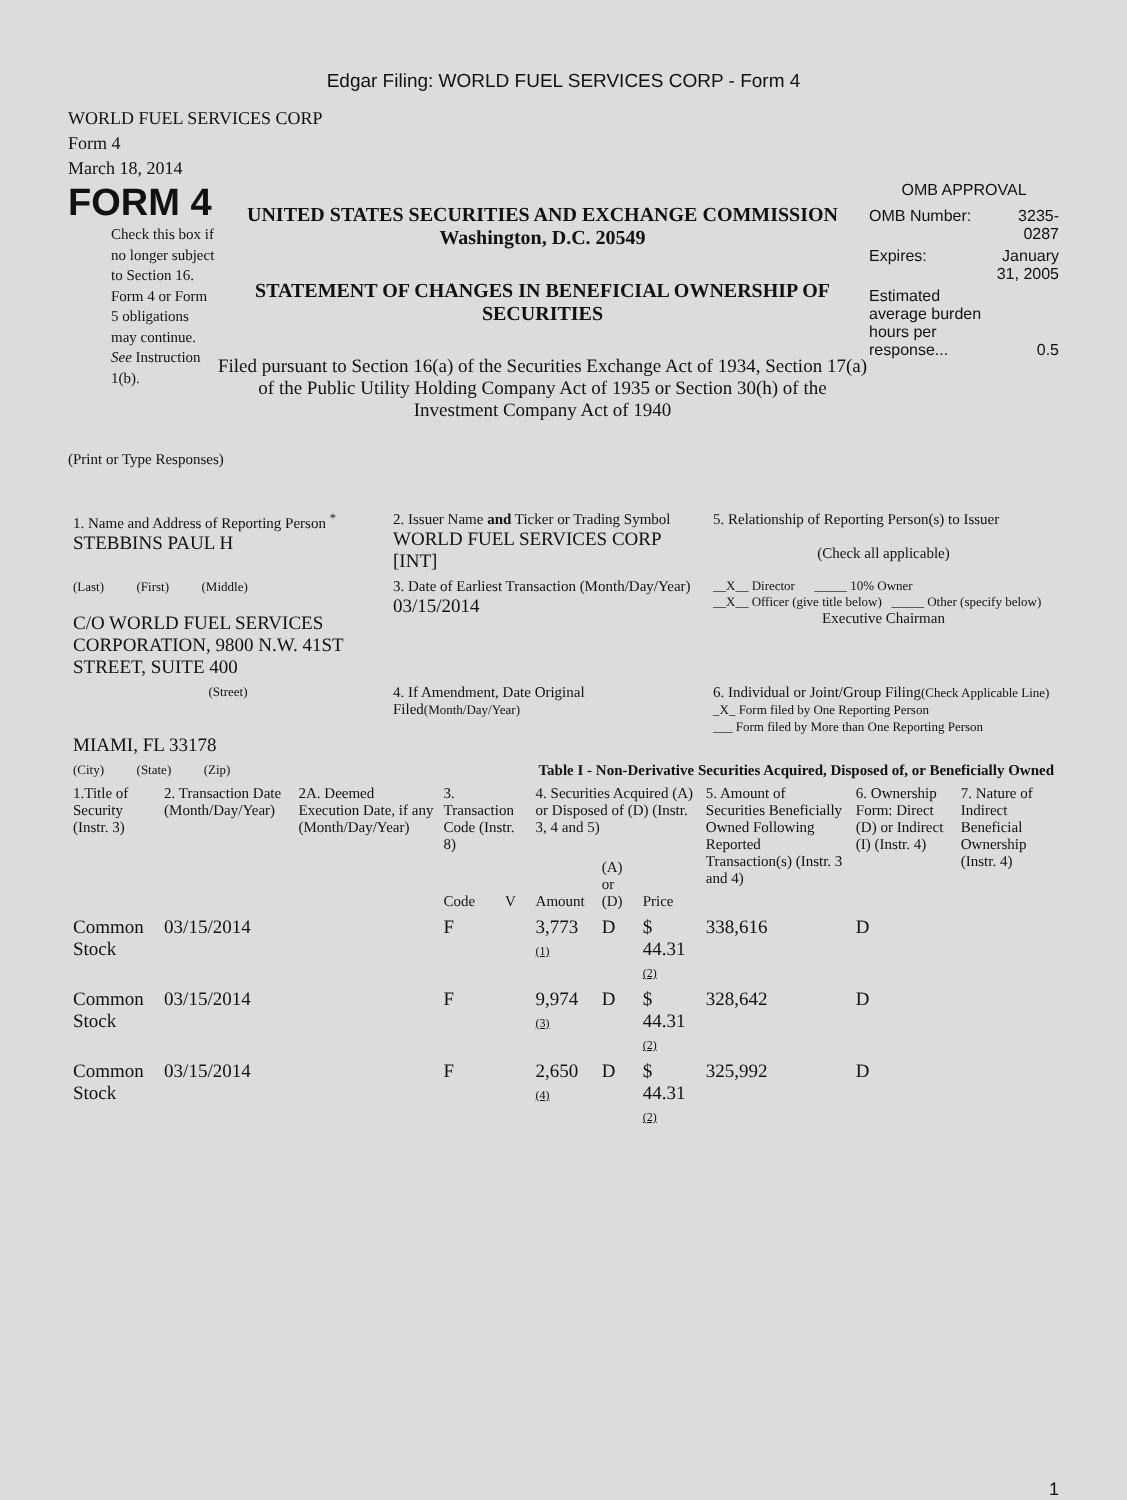Edgar Filing: WORLD FUEL SERVICES CORP - Form 4
WORLD FUEL SERVICES CORP
Form 4
March 18, 2014
FORM 4
Check this box if no longer subject to Section 16. Form 4 or Form 5 obligations may continue. See Instruction 1(b).
UNITED STATES SECURITIES AND EXCHANGE COMMISSION
Washington, D.C. 20549
STATEMENT OF CHANGES IN BENEFICIAL OWNERSHIP OF SECURITIES
Filed pursuant to Section 16(a) of the Securities Exchange Act of 1934, Section 17(a) of the Public Utility Holding Company Act of 1935 or Section 30(h) of the Investment Company Act of 1940
OMB APPROVAL
| OMB Number: | 3235-0287 |
| Expires: | January 31, 2005 |
| Estimated average burden hours per response... | 0.5 |
(Print or Type Responses)
| 1. Name and Address of Reporting Person <sup>*</sup> STEBBINS PAUL H | 2. Issuer Name and Ticker or Trading Symbol WORLD FUEL SERVICES CORP [INT] | 5. Relationship of Reporting Person(s) to Issuer (Check all applicable) |
| (Last) (First) (Middle) C/O WORLD FUEL SERVICES CORPORATION, 9800 N.W. 41ST STREET, SUITE 400 | 3. Date of Earliest Transaction (Month/Day/Year) 03/15/2014 | __X__ Director _____ 10% Owner __X__ Officer (give title below) _____ Other (specify below) Executive Chairman |
| (Street) MIAMI, FL 33178 | 4. If Amendment, Date Original Filed (Month/Day/Year) | 6. Individual or Joint/Group Filing (Check Applicable Line) _X_ Form filed by One Reporting Person ___ Form filed by More than One Reporting Person |
| (City) (State) (Zip) | Table I - Non-Derivative Securities Acquired, Disposed of, or Beneficially Owned | |
| 1.Title of Security (Instr. 3) | 2. Transaction Date (Month/Day/Year) | 2A. Deemed Execution Date, if any (Month/Day/Year) | 3. Transaction Code (Instr. 8) | | 4. Securities Acquired (A) or Disposed of (D) (Instr. 3, 4 and 5) | | | 5. Amount of Securities Beneficially Owned Following Reported Transaction(s) (Instr. 3 and 4) | 6. Ownership Form: Direct (D) or Indirect (I) (Instr. 4) | 7. Nature of Indirect Beneficial Ownership (Instr. 4) |
| --- | --- | --- | --- | --- | --- | --- | --- | --- | --- | --- |
| | | | Code | V | Amount | (A) or (D) | Price | | | |
| Common Stock | 03/15/2014 | | F | | 3,773 (1) | D | $ 44.31 (2) | 338,616 | D | |
| Common Stock | 03/15/2014 | | F | | 9,974 (3) | D | $ 44.31 (2) | 328,642 | D | |
| Common Stock | 03/15/2014 | | F | | 2,650 (4) | D | $ 44.31 (2) | 325,992 | D | |
1